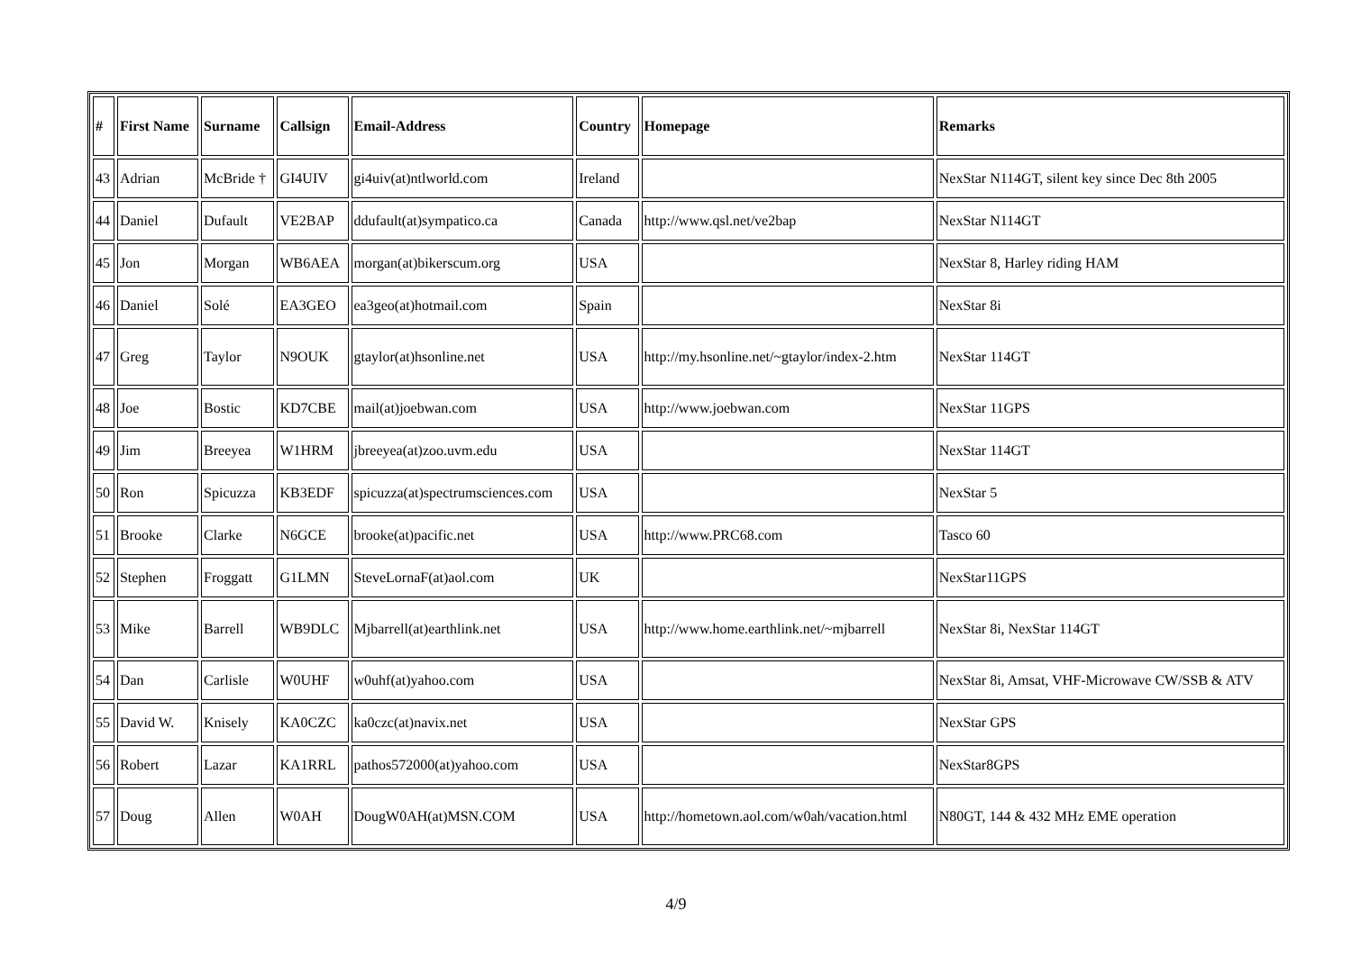| # | First Name | Surname | Callsign | Email-Address | Country | Homepage | Remarks |
| --- | --- | --- | --- | --- | --- | --- | --- |
| 43 | Adrian | McBride † | GI4UIV | gi4uiv(at)ntlworld.com | Ireland | | NexStar N114GT, silent key since Dec 8th 2005 |
| 44 | Daniel | Dufault | VE2BAP | ddufault(at)sympatico.ca | Canada | http://www.qsl.net/ve2bap | NexStar N114GT |
| 45 | Jon | Morgan | WB6AEA | morgan(at)bikerscum.org | USA | | NexStar 8, Harley riding HAM |
| 46 | Daniel | Solé | EA3GEO | ea3geo(at)hotmail.com | Spain | | NexStar 8i |
| 47 | Greg | Taylor | N9OUK | gtaylor(at)hsonline.net | USA | http://my.hsonline.net/~gtaylor/index-2.htm | NexStar 114GT |
| 48 | Joe | Bostic | KD7CBE | mail(at)joebwan.com | USA | http://www.joebwan.com | NexStar 11GPS |
| 49 | Jim | Breeyea | W1HRM | jbreeyea(at)zoo.uvm.edu | USA | | NexStar 114GT |
| 50 | Ron | Spicuzza | KB3EDF | spicuzza(at)spectrumsciences.com | USA | | NexStar 5 |
| 51 | Brooke | Clarke | N6GCE | brooke(at)pacific.net | USA | http://www.PRC68.com | Tasco 60 |
| 52 | Stephen | Froggatt | G1LMN | SteveLornaF(at)aol.com | UK | | NexStar11GPS |
| 53 | Mike | Barrell | WB9DLC | Mjbarrell(at)earthlink.net | USA | http://www.home.earthlink.net/~mjbarrell | NexStar 8i, NexStar 114GT |
| 54 | Dan | Carlisle | W0UHF | w0uhf(at)yahoo.com | USA | | NexStar 8i, Amsat, VHF-Microwave CW/SSB & ATV |
| 55 | David W. | Knisely | KA0CZC | ka0czc(at)navix.net | USA | | NexStar GPS |
| 56 | Robert | Lazar | KA1RRL | pathos572000(at)yahoo.com | USA | | NexStar8GPS |
| 57 | Doug | Allen | W0AH | DougW0AH(at)MSN.COM | USA | http://hometown.aol.com/w0ah/vacation.html | N80GT, 144 & 432 MHz EME operation |
4/9